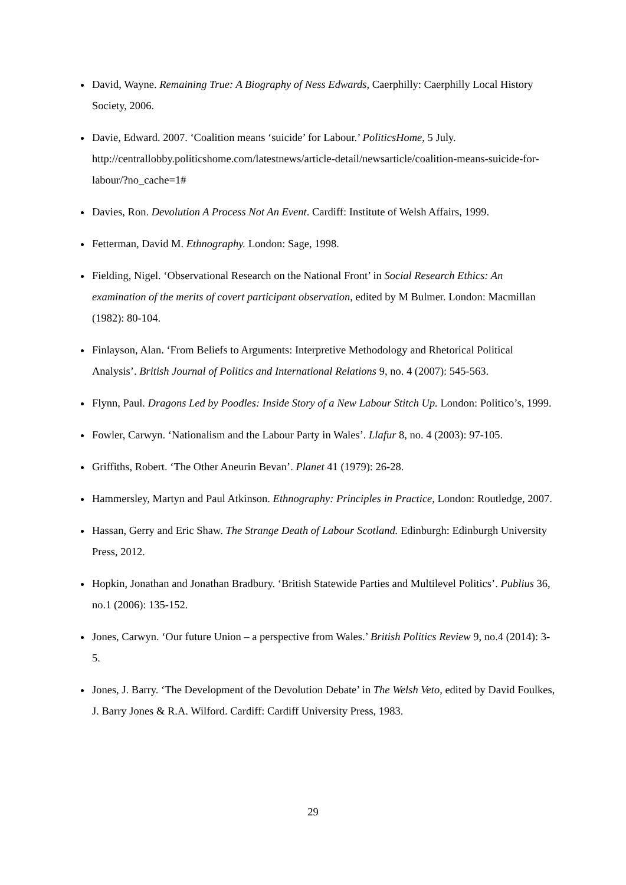David, Wayne. Remaining True: A Biography of Ness Edwards, Caerphilly: Caerphilly Local History Society, 2006.
Davie, Edward. 2007. ‘Coalition means ‘suicide’ for Labour.’ PoliticsHome, 5 July. http://centrallobby.politicshome.com/latestnews/article-detail/newsarticle/coalition-means-suicide-for-labour/?no_cache=1#
Davies, Ron. Devolution A Process Not An Event. Cardiff: Institute of Welsh Affairs, 1999.
Fetterman, David M. Ethnography. London: Sage, 1998.
Fielding, Nigel. ‘Observational Research on the National Front’ in Social Research Ethics: An examination of the merits of covert participant observation, edited by M Bulmer. London: Macmillan (1982): 80-104.
Finlayson, Alan. ‘From Beliefs to Arguments: Interpretive Methodology and Rhetorical Political Analysis’. British Journal of Politics and International Relations 9, no. 4 (2007): 545-563.
Flynn, Paul. Dragons Led by Poodles: Inside Story of a New Labour Stitch Up. London: Politico’s, 1999.
Fowler, Carwyn. ‘Nationalism and the Labour Party in Wales’. Llafur 8, no. 4 (2003): 97-105.
Griffiths, Robert. ‘The Other Aneurin Bevan’. Planet 41 (1979): 26-28.
Hammersley, Martyn and Paul Atkinson. Ethnography: Principles in Practice, London: Routledge, 2007.
Hassan, Gerry and Eric Shaw. The Strange Death of Labour Scotland. Edinburgh: Edinburgh University Press, 2012.
Hopkin, Jonathan and Jonathan Bradbury. ‘British Statewide Parties and Multilevel Politics’. Publius 36, no.1 (2006): 135-152.
Jones, Carwyn. ‘Our future Union – a perspective from Wales.’ British Politics Review 9, no.4 (2014): 3-5.
Jones, J. Barry. ‘The Development of the Devolution Debate’ in The Welsh Veto, edited by David Foulkes, J. Barry Jones & R.A. Wilford. Cardiff: Cardiff University Press, 1983.
29